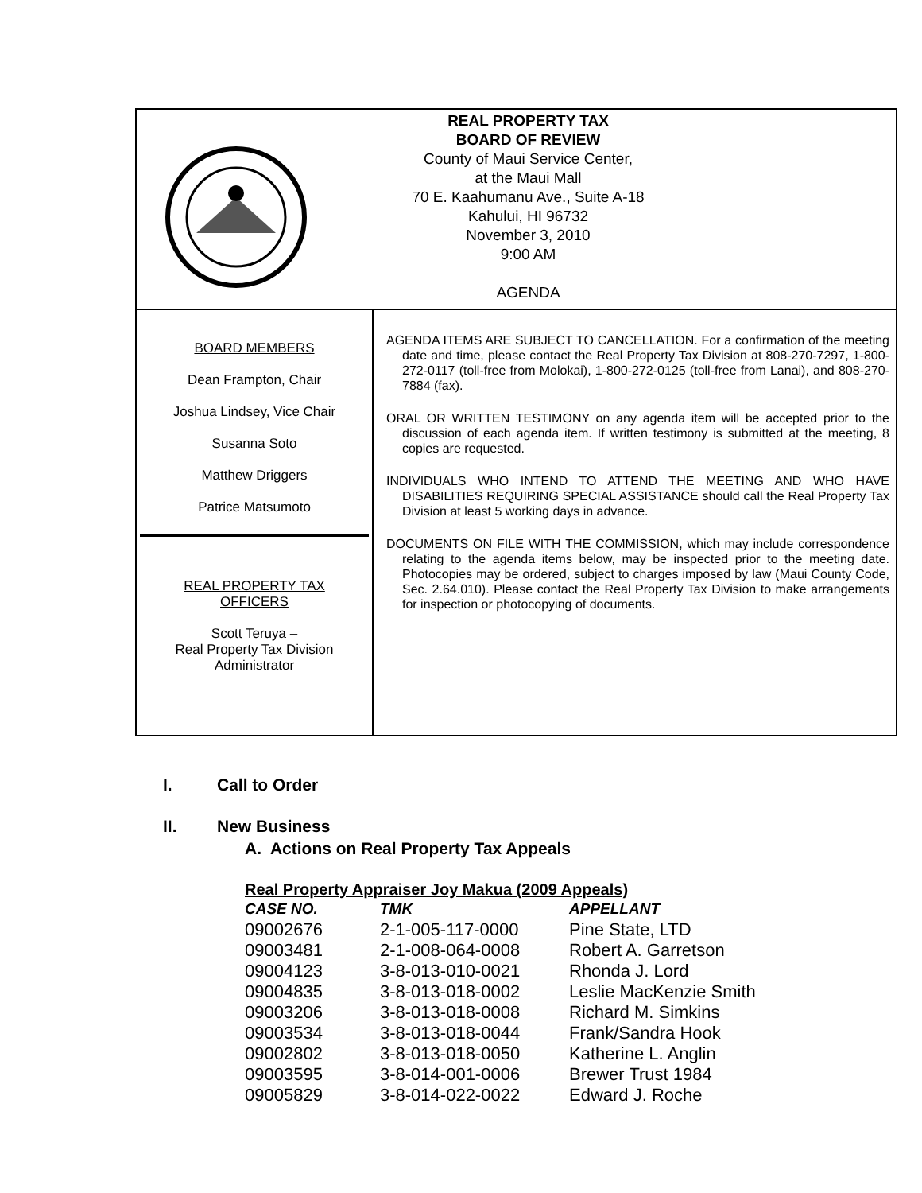REAL PROPERTY TAX
BOARD OF REVIEW
County of Maui Service Center,
at the Maui Mall
70 E. Kaahumanu Ave., Suite A-18
Kahului, HI 96732
November 3, 2010
9:00 AM
AGENDA
BOARD MEMBERS
Dean Frampton, Chair
Joshua Lindsey, Vice Chair
Susanna Soto
Matthew Driggers
Patrice Matsumoto
REAL PROPERTY TAX
OFFICERS
Scott Teruya –
Real Property Tax Division
Administrator
AGENDA ITEMS ARE SUBJECT TO CANCELLATION. For a confirmation of the meeting date and time, please contact the Real Property Tax Division at 808-270-7297, 1-800-272-0117 (toll-free from Molokai), 1-800-272-0125 (toll-free from Lanai), and 808-270-7884 (fax).
ORAL OR WRITTEN TESTIMONY on any agenda item will be accepted prior to the discussion of each agenda item. If written testimony is submitted at the meeting, 8 copies are requested.
INDIVIDUALS WHO INTEND TO ATTEND THE MEETING AND WHO HAVE DISABILITIES REQUIRING SPECIAL ASSISTANCE should call the Real Property Tax Division at least 5 working days in advance.
DOCUMENTS ON FILE WITH THE COMMISSION, which may include correspondence relating to the agenda items below, may be inspected prior to the meeting date. Photocopies may be ordered, subject to charges imposed by law (Maui County Code, Sec. 2.64.010). Please contact the Real Property Tax Division to make arrangements for inspection or photocopying of documents.
I. Call to Order
II. New Business
A. Actions on Real Property Tax Appeals
Real Property Appraiser Joy Makua (2009 Appeals)
| CASE NO. | TMK | APPELLANT |
| --- | --- | --- |
| 09002676 | 2-1-005-117-0000 | Pine State, LTD |
| 09003481 | 2-1-008-064-0008 | Robert A. Garretson |
| 09004123 | 3-8-013-010-0021 | Rhonda J. Lord |
| 09004835 | 3-8-013-018-0002 | Leslie MacKenzie Smith |
| 09003206 | 3-8-013-018-0008 | Richard M. Simkins |
| 09003534 | 3-8-013-018-0044 | Frank/Sandra Hook |
| 09002802 | 3-8-013-018-0050 | Katherine L. Anglin |
| 09003595 | 3-8-014-001-0006 | Brewer Trust 1984 |
| 09005829 | 3-8-014-022-0022 | Edward J. Roche |